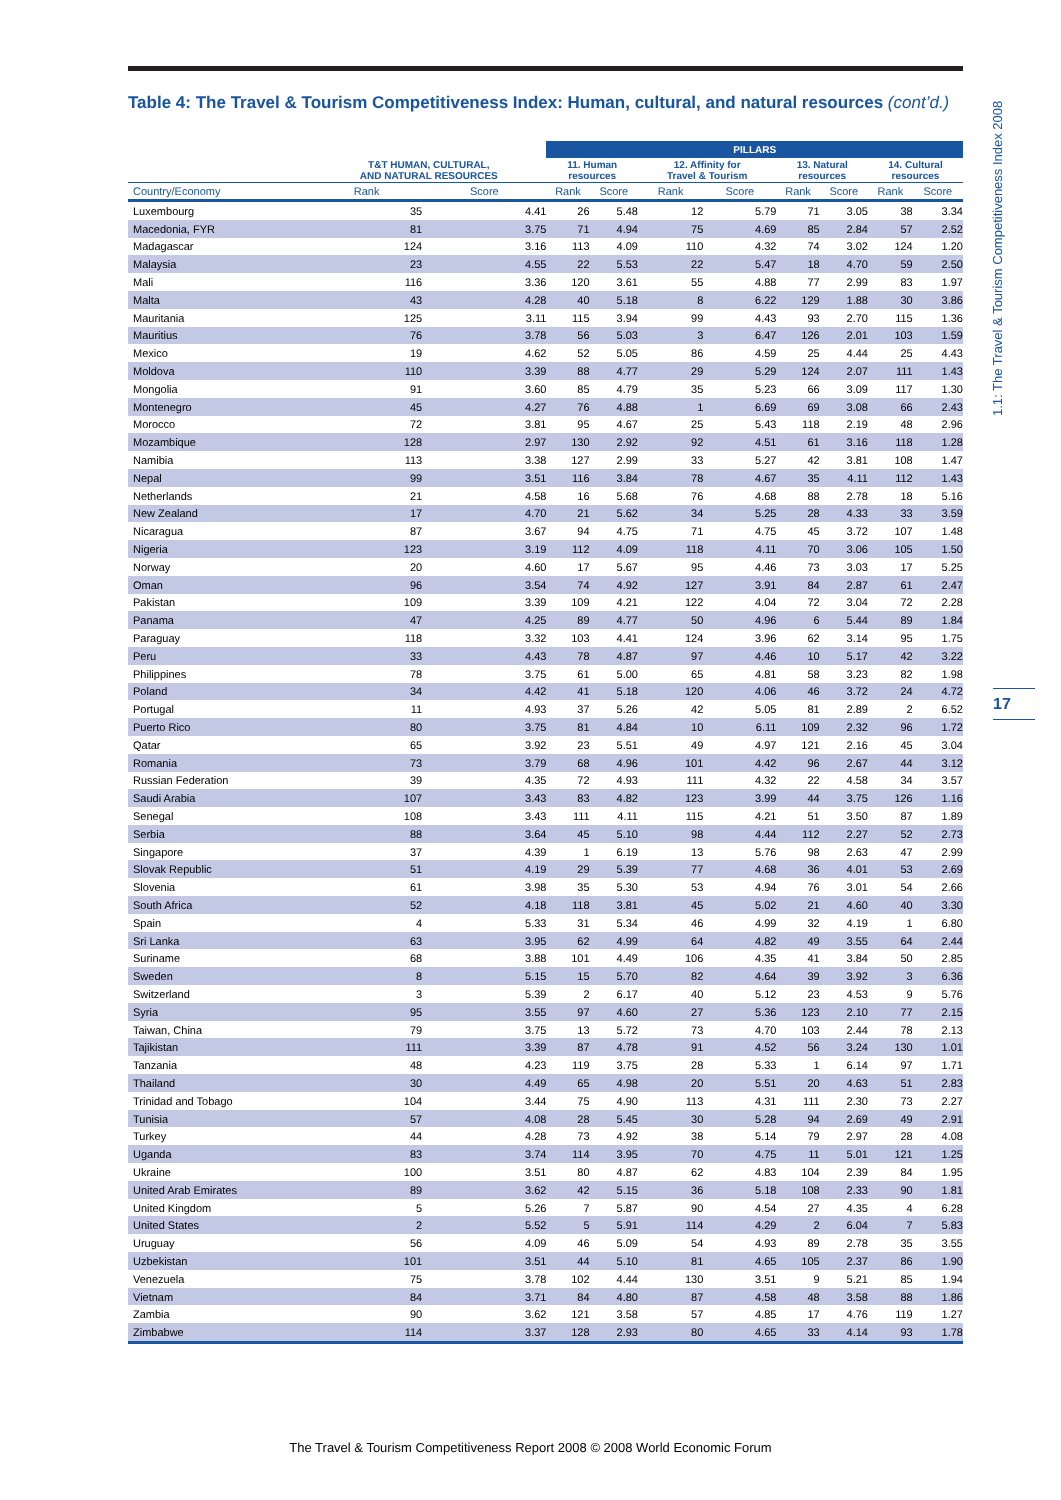1.1: The Travel & Tourism Competitiveness Index 2008
17
Table 4: The Travel & Tourism Competitiveness Index: Human, cultural, and natural resources (cont’d.)
| | | | PILLARS | | | | | | | |
| --- | --- | --- | --- | --- | --- | --- | --- | --- | --- | --- |
| | T&T HUMAN, CULTURAL, AND NATURAL RESOURCES | | 11. Human resources | | 12. Affinity for Travel & Tourism | | 13. Natural resources | | 14. Cultural resources | |
| Country/Economy | Rank | Score | Rank | Score | Rank | Score | Rank | Score | Rank | Score |
| Luxembourg | 35 | 4.41 | 26 | 5.48 | 12 | 5.79 | 71 | 3.05 | 38 | 3.34 |
| Macedonia, FYR | 81 | 3.75 | 71 | 4.94 | 75 | 4.69 | 85 | 2.84 | 57 | 2.52 |
| Madagascar | 124 | 3.16 | 113 | 4.09 | 110 | 4.32 | 74 | 3.02 | 124 | 1.20 |
| Malaysia | 23 | 4.55 | 22 | 5.53 | 22 | 5.47 | 18 | 4.70 | 59 | 2.50 |
| Mali | 116 | 3.36 | 120 | 3.61 | 55 | 4.88 | 77 | 2.99 | 83 | 1.97 |
| Malta | 43 | 4.28 | 40 | 5.18 | 8 | 6.22 | 129 | 1.88 | 30 | 3.86 |
| Mauritania | 125 | 3.11 | 115 | 3.94 | 99 | 4.43 | 93 | 2.70 | 115 | 1.36 |
| Mauritius | 76 | 3.78 | 56 | 5.03 | 3 | 6.47 | 126 | 2.01 | 103 | 1.59 |
| Mexico | 19 | 4.62 | 52 | 5.05 | 86 | 4.59 | 25 | 4.44 | 25 | 4.43 |
| Moldova | 110 | 3.39 | 88 | 4.77 | 29 | 5.29 | 124 | 2.07 | 111 | 1.43 |
| Mongolia | 91 | 3.60 | 85 | 4.79 | 35 | 5.23 | 66 | 3.09 | 117 | 1.30 |
| Montenegro | 45 | 4.27 | 76 | 4.88 | 1 | 6.69 | 69 | 3.08 | 66 | 2.43 |
| Morocco | 72 | 3.81 | 95 | 4.67 | 25 | 5.43 | 118 | 2.19 | 48 | 2.96 |
| Mozambique | 128 | 2.97 | 130 | 2.92 | 92 | 4.51 | 61 | 3.16 | 118 | 1.28 |
| Namibia | 113 | 3.38 | 127 | 2.99 | 33 | 5.27 | 42 | 3.81 | 108 | 1.47 |
| Nepal | 99 | 3.51 | 116 | 3.84 | 78 | 4.67 | 35 | 4.11 | 112 | 1.43 |
| Netherlands | 21 | 4.58 | 16 | 5.68 | 76 | 4.68 | 88 | 2.78 | 18 | 5.16 |
| New Zealand | 17 | 4.70 | 21 | 5.62 | 34 | 5.25 | 28 | 4.33 | 33 | 3.59 |
| Nicaragua | 87 | 3.67 | 94 | 4.75 | 71 | 4.75 | 45 | 3.72 | 107 | 1.48 |
| Nigeria | 123 | 3.19 | 112 | 4.09 | 118 | 4.11 | 70 | 3.06 | 105 | 1.50 |
| Norway | 20 | 4.60 | 17 | 5.67 | 95 | 4.46 | 73 | 3.03 | 17 | 5.25 |
| Oman | 96 | 3.54 | 74 | 4.92 | 127 | 3.91 | 84 | 2.87 | 61 | 2.47 |
| Pakistan | 109 | 3.39 | 109 | 4.21 | 122 | 4.04 | 72 | 3.04 | 72 | 2.28 |
| Panama | 47 | 4.25 | 89 | 4.77 | 50 | 4.96 | 6 | 5.44 | 89 | 1.84 |
| Paraguay | 118 | 3.32 | 103 | 4.41 | 124 | 3.96 | 62 | 3.14 | 95 | 1.75 |
| Peru | 33 | 4.43 | 78 | 4.87 | 97 | 4.46 | 10 | 5.17 | 42 | 3.22 |
| Philippines | 78 | 3.75 | 61 | 5.00 | 65 | 4.81 | 58 | 3.23 | 82 | 1.98 |
| Poland | 34 | 4.42 | 41 | 5.18 | 120 | 4.06 | 46 | 3.72 | 24 | 4.72 |
| Portugal | 11 | 4.93 | 37 | 5.26 | 42 | 5.05 | 81 | 2.89 | 2 | 6.52 |
| Puerto Rico | 80 | 3.75 | 81 | 4.84 | 10 | 6.11 | 109 | 2.32 | 96 | 1.72 |
| Qatar | 65 | 3.92 | 23 | 5.51 | 49 | 4.97 | 121 | 2.16 | 45 | 3.04 |
| Romania | 73 | 3.79 | 68 | 4.96 | 101 | 4.42 | 96 | 2.67 | 44 | 3.12 |
| Russian Federation | 39 | 4.35 | 72 | 4.93 | 111 | 4.32 | 22 | 4.58 | 34 | 3.57 |
| Saudi Arabia | 107 | 3.43 | 83 | 4.82 | 123 | 3.99 | 44 | 3.75 | 126 | 1.16 |
| Senegal | 108 | 3.43 | 111 | 4.11 | 115 | 4.21 | 51 | 3.50 | 87 | 1.89 |
| Serbia | 88 | 3.64 | 45 | 5.10 | 98 | 4.44 | 112 | 2.27 | 52 | 2.73 |
| Singapore | 37 | 4.39 | 1 | 6.19 | 13 | 5.76 | 98 | 2.63 | 47 | 2.99 |
| Slovak Republic | 51 | 4.19 | 29 | 5.39 | 77 | 4.68 | 36 | 4.01 | 53 | 2.69 |
| Slovenia | 61 | 3.98 | 35 | 5.30 | 53 | 4.94 | 76 | 3.01 | 54 | 2.66 |
| South Africa | 52 | 4.18 | 118 | 3.81 | 45 | 5.02 | 21 | 4.60 | 40 | 3.30 |
| Spain | 4 | 5.33 | 31 | 5.34 | 46 | 4.99 | 32 | 4.19 | 1 | 6.80 |
| Sri Lanka | 63 | 3.95 | 62 | 4.99 | 64 | 4.82 | 49 | 3.55 | 64 | 2.44 |
| Suriname | 68 | 3.88 | 101 | 4.49 | 106 | 4.35 | 41 | 3.84 | 50 | 2.85 |
| Sweden | 8 | 5.15 | 15 | 5.70 | 82 | 4.64 | 39 | 3.92 | 3 | 6.36 |
| Switzerland | 3 | 5.39 | 2 | 6.17 | 40 | 5.12 | 23 | 4.53 | 9 | 5.76 |
| Syria | 95 | 3.55 | 97 | 4.60 | 27 | 5.36 | 123 | 2.10 | 77 | 2.15 |
| Taiwan, China | 79 | 3.75 | 13 | 5.72 | 73 | 4.70 | 103 | 2.44 | 78 | 2.13 |
| Tajikistan | 111 | 3.39 | 87 | 4.78 | 91 | 4.52 | 56 | 3.24 | 130 | 1.01 |
| Tanzania | 48 | 4.23 | 119 | 3.75 | 28 | 5.33 | 1 | 6.14 | 97 | 1.71 |
| Thailand | 30 | 4.49 | 65 | 4.98 | 20 | 5.51 | 20 | 4.63 | 51 | 2.83 |
| Trinidad and Tobago | 104 | 3.44 | 75 | 4.90 | 113 | 4.31 | 111 | 2.30 | 73 | 2.27 |
| Tunisia | 57 | 4.08 | 28 | 5.45 | 30 | 5.28 | 94 | 2.69 | 49 | 2.91 |
| Turkey | 44 | 4.28 | 73 | 4.92 | 38 | 5.14 | 79 | 2.97 | 28 | 4.08 |
| Uganda | 83 | 3.74 | 114 | 3.95 | 70 | 4.75 | 11 | 5.01 | 121 | 1.25 |
| Ukraine | 100 | 3.51 | 80 | 4.87 | 62 | 4.83 | 104 | 2.39 | 84 | 1.95 |
| United Arab Emirates | 89 | 3.62 | 42 | 5.15 | 36 | 5.18 | 108 | 2.33 | 90 | 1.81 |
| United Kingdom | 5 | 5.26 | 7 | 5.87 | 90 | 4.54 | 27 | 4.35 | 4 | 6.28 |
| United States | 2 | 5.52 | 5 | 5.91 | 114 | 4.29 | 2 | 6.04 | 7 | 5.83 |
| Uruguay | 56 | 4.09 | 46 | 5.09 | 54 | 4.93 | 89 | 2.78 | 35 | 3.55 |
| Uzbekistan | 101 | 3.51 | 44 | 5.10 | 81 | 4.65 | 105 | 2.37 | 86 | 1.90 |
| Venezuela | 75 | 3.78 | 102 | 4.44 | 130 | 3.51 | 9 | 5.21 | 85 | 1.94 |
| Vietnam | 84 | 3.71 | 84 | 4.80 | 87 | 4.58 | 48 | 3.58 | 88 | 1.86 |
| Zambia | 90 | 3.62 | 121 | 3.58 | 57 | 4.85 | 17 | 4.76 | 119 | 1.27 |
| Zimbabwe | 114 | 3.37 | 128 | 2.93 | 80 | 4.65 | 33 | 4.14 | 93 | 1.78 |
The Travel & Tourism Competitiveness Report 2008 © 2008 World Economic Forum